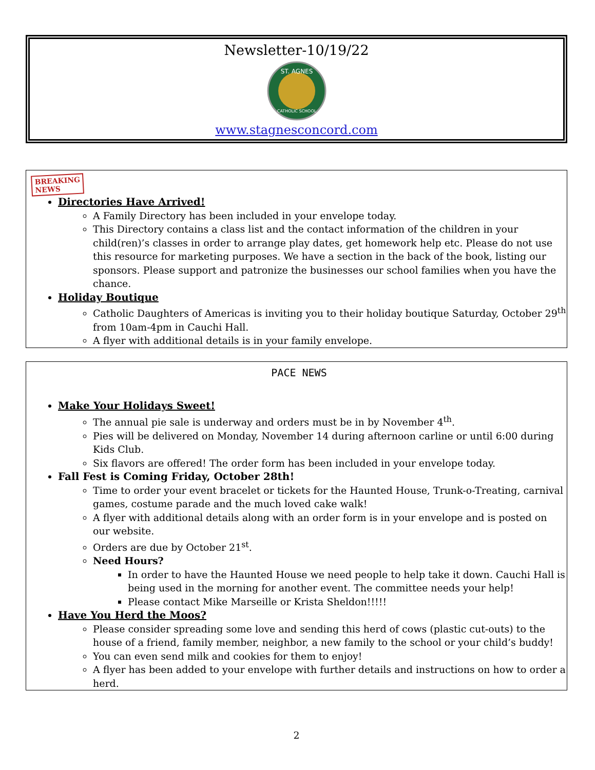Newsletter-10/19/22
ST. AGNES
CATHOLIC SCHOOL
www.stagnesconcord.com
BREAKING
NEWS
Directories Have Arrived!
A Family Directory has been included in your envelope today.
This Directory contains a class list and the contact information of the children in your child(ren)’s classes in order to arrange play dates, get homework help etc. Please do not use this resource for marketing purposes. We have a section in the back of the book, listing our sponsors. Please support and patronize the businesses our school families when you have the chance.
Holiday Boutique
Catholic Daughters of Americas is inviting you to their holiday boutique Saturday, October 29<sup>th</sup> from 10am-4pm in Cauchi Hall.
A flyer with additional details is in your family envelope.
PACE NEWS
Make Your Holidays Sweet!
The annual pie sale is underway and orders must be in by November 4<sup>th</sup>.
Pies will be delivered on Monday, November 14 during afternoon carline or until 6:00 during Kids Club.
Six flavors are offered! The order form has been included in your envelope today.
Fall Fest is Coming Friday, October 28th!
Time to order your event bracelet or tickets for the Haunted House, Trunk-o-Treating, carnival games, costume parade and the much loved cake walk!
A flyer with additional details along with an order form is in your envelope and is posted on our website.
Orders are due by October 21<sup>st</sup>.
Need Hours?
In order to have the Haunted House we need people to help take it down. Cauchi Hall is being used in the morning for another event. The committee needs your help!
Please contact Mike Marseille or Krista Sheldon!!!!!
Have You Herd the Moos?
Please consider spreading some love and sending this herd of cows (plastic cut-outs) to the house of a friend, family member, neighbor, a new family to the school or your child’s buddy!
You can even send milk and cookies for them to enjoy!
A flyer has been added to your envelope with further details and instructions on how to order a herd.
2